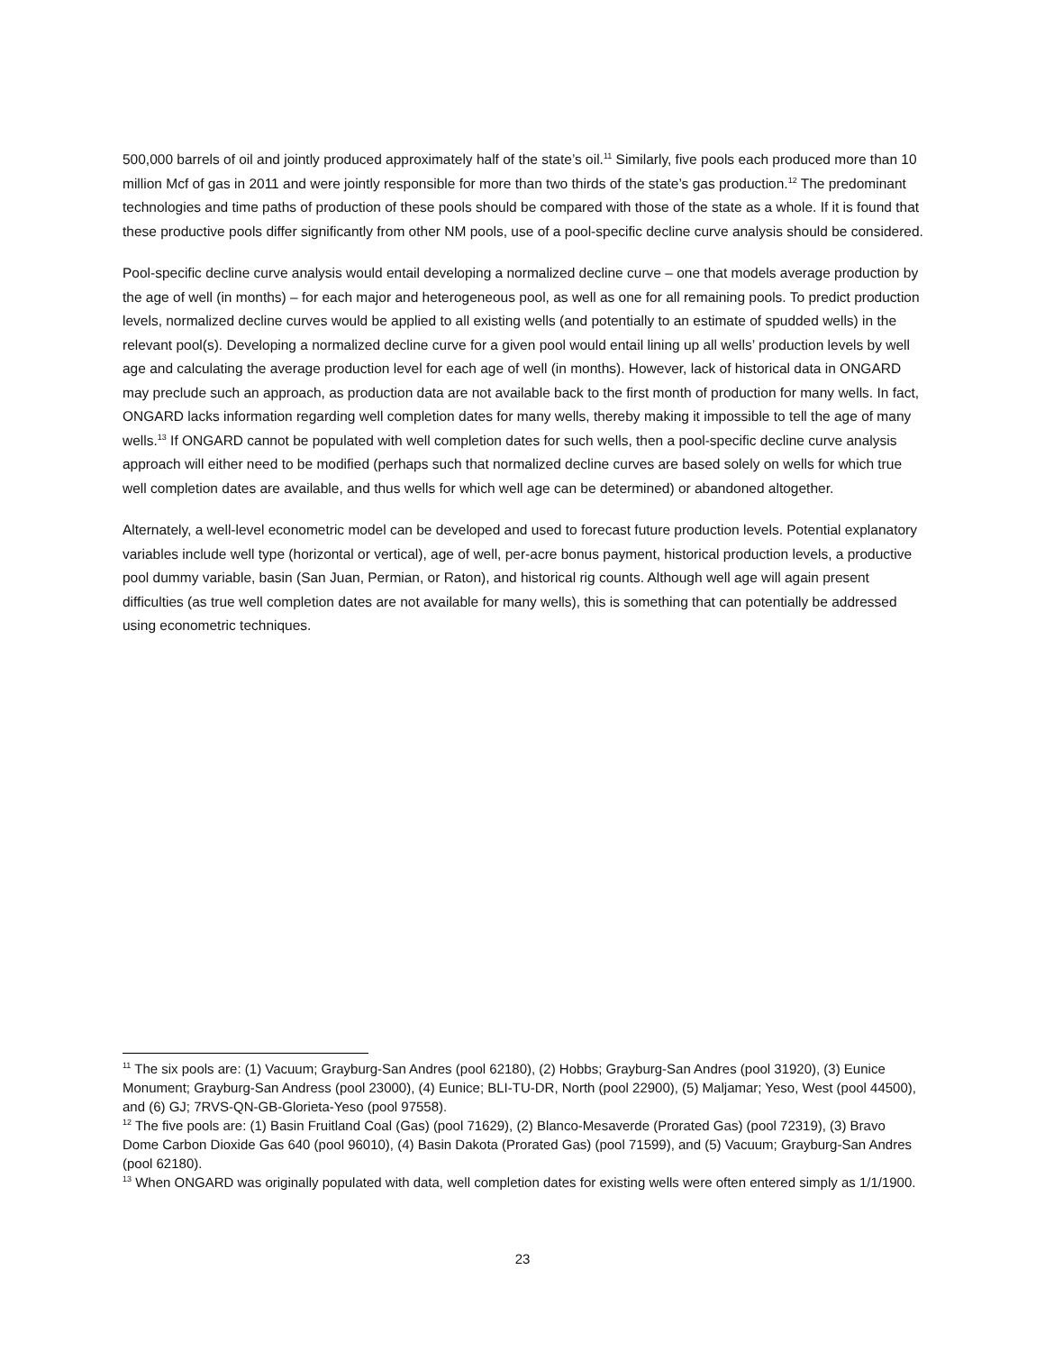500,000 barrels of oil and jointly produced approximately half of the state’s oil.<sup>11</sup> Similarly, five pools each produced more than 10 million Mcf of gas in 2011 and were jointly responsible for more than two thirds of the state’s gas production.<sup>12</sup> The predominant technologies and time paths of production of these pools should be compared with those of the state as a whole. If it is found that these productive pools differ significantly from other NM pools, use of a pool-specific decline curve analysis should be considered.
Pool-specific decline curve analysis would entail developing a normalized decline curve – one that models average production by the age of well (in months) – for each major and heterogeneous pool, as well as one for all remaining pools. To predict production levels, normalized decline curves would be applied to all existing wells (and potentially to an estimate of spudded wells) in the relevant pool(s). Developing a normalized decline curve for a given pool would entail lining up all wells’ production levels by well age and calculating the average production level for each age of well (in months). However, lack of historical data in ONGARD may preclude such an approach, as production data are not available back to the first month of production for many wells. In fact, ONGARD lacks information regarding well completion dates for many wells, thereby making it impossible to tell the age of many wells.<sup>13</sup> If ONGARD cannot be populated with well completion dates for such wells, then a pool-specific decline curve analysis approach will either need to be modified (perhaps such that normalized decline curves are based solely on wells for which true well completion dates are available, and thus wells for which well age can be determined) or abandoned altogether.
Alternately, a well-level econometric model can be developed and used to forecast future production levels. Potential explanatory variables include well type (horizontal or vertical), age of well, per-acre bonus payment, historical production levels, a productive pool dummy variable, basin (San Juan, Permian, or Raton), and historical rig counts. Although well age will again present difficulties (as true well completion dates are not available for many wells), this is something that can potentially be addressed using econometric techniques.
<sup>11</sup> The six pools are: (1) Vacuum; Grayburg-San Andres (pool 62180), (2) Hobbs; Grayburg-San Andres (pool 31920), (3) Eunice Monument; Grayburg-San Andress (pool 23000), (4) Eunice; BLI-TU-DR, North (pool 22900), (5) Maljamar; Yeso, West (pool 44500), and (6) GJ; 7RVS-QN-GB-Glorieta-Yeso (pool 97558).
<sup>12</sup> The five pools are: (1) Basin Fruitland Coal (Gas) (pool 71629), (2) Blanco-Mesaverde (Prorated Gas) (pool 72319), (3) Bravo Dome Carbon Dioxide Gas 640 (pool 96010), (4) Basin Dakota (Prorated Gas) (pool 71599), and (5) Vacuum; Grayburg-San Andres (pool 62180).
<sup>13</sup> When ONGARD was originally populated with data, well completion dates for existing wells were often entered simply as 1/1/1900.
23